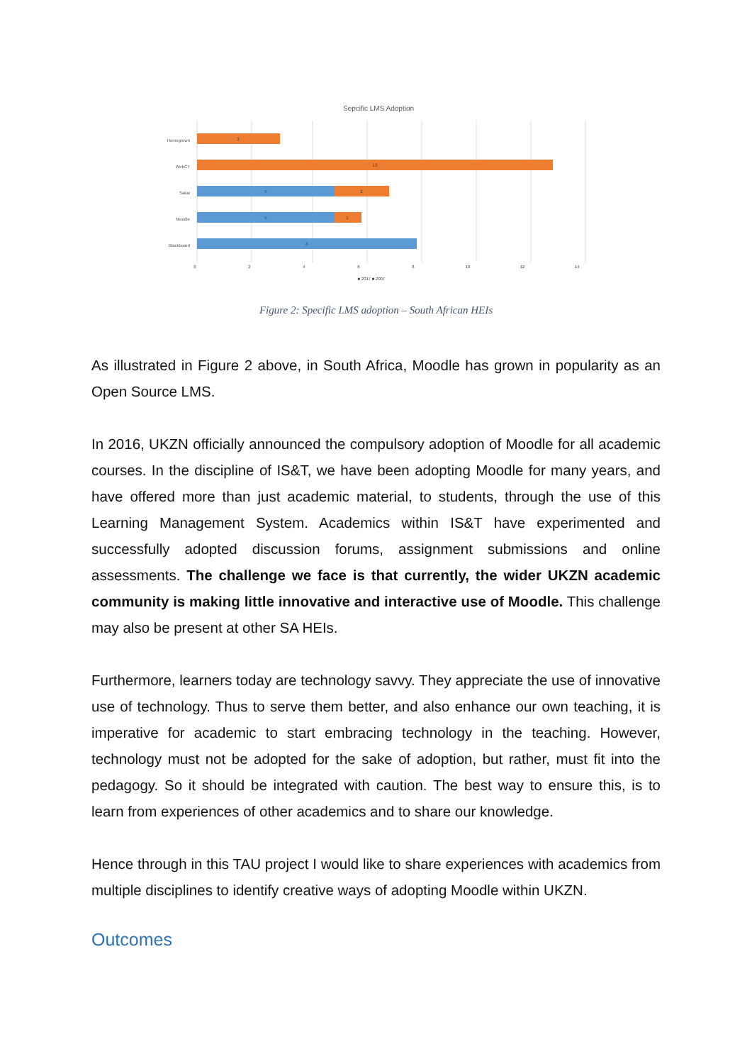Sepcific LMS Adoption
Homegrown
WebCT
Sakai
Moodle
Blackboard
3
13
5
2
5
1
8
0
2
4
6
8
10
12
14
■ 2017 ■ 2007
Figure 2: Specific LMS adoption – South African HEIs
As illustrated in Figure 2 above, in South Africa, Moodle has grown in popularity as an Open Source LMS.
In 2016, UKZN officially announced the compulsory adoption of Moodle for all academic courses. In the discipline of IS&T, we have been adopting Moodle for many years, and have offered more than just academic material, to students, through the use of this Learning Management System. Academics within IS&T have experimented and successfully adopted discussion forums, assignment submissions and online assessments. The challenge we face is that currently, the wider UKZN academic community is making little innovative and interactive use of Moodle. This challenge may also be present at other SA HEIs.
Furthermore, learners today are technology savvy. They appreciate the use of innovative use of technology. Thus to serve them better, and also enhance our own teaching, it is imperative for academic to start embracing technology in the teaching. However, technology must not be adopted for the sake of adoption, but rather, must fit into the pedagogy. So it should be integrated with caution. The best way to ensure this, is to learn from experiences of other academics and to share our knowledge.
Hence through in this TAU project I would like to share experiences with academics from multiple disciplines to identify creative ways of adopting Moodle within UKZN.
Outcomes